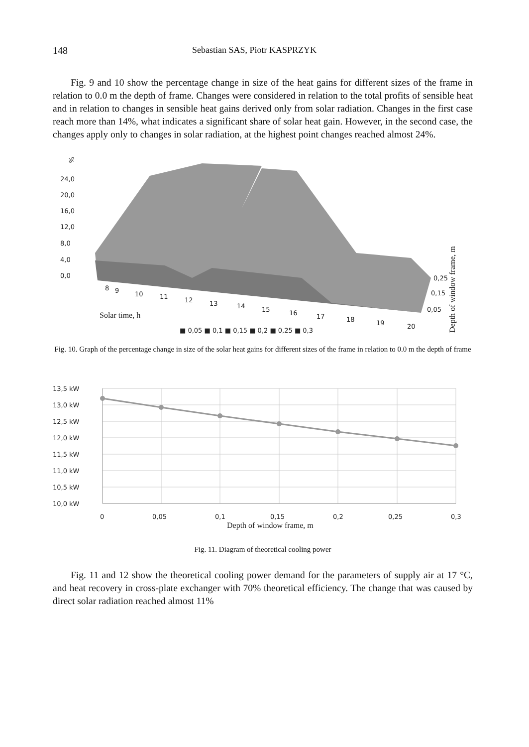148 Sebastian SAS, Piotr KASPRZYK
Fig. 9 and 10 show the percentage change in size of the heat gains for different sizes of the frame in relation to 0.0 m the depth of frame. Changes were considered in relation to the total profits of sensible heat and in relation to changes in sensible heat gains derived only from solar radiation. Changes in the first case reach more than 14%, what indicates a significant share of solar heat gain. However, in the second case, the changes apply only to changes in solar radiation, at the highest point changes reached almost 24%.
%
24,0
20,0
16,0
12,0
8,0
4,0
0,0
8
9
10
11
12
13
14
15
16
17
18
19
20
0,25
0,15
0,05
Solar time, h
Depth of window frame, m
■ 0,05 ■ 0,1 ■ 0,15 ■ 0,2 ■ 0,25 ■ 0,3
Fig. 10. Graph of the percentage change in size of the solar heat gains for different sizes of the frame in relation to 0.0 m the depth of frame
13,5 kW
13,0 kW
12,5 kW
12,0 kW
11,5 kW
11,0 kW
10,5 kW
10,0 kW
0
0,05
0,1
0,15
0,2
0,25
0,3
Depth of window frame, m
Fig. 11. Diagram of theoretical cooling power
Fig. 11 and 12 show the theoretical cooling power demand for the parameters of supply air at 17 °C, and heat recovery in cross-plate exchanger with 70% theoretical efficiency. The change that was caused by direct solar radiation reached almost 11%